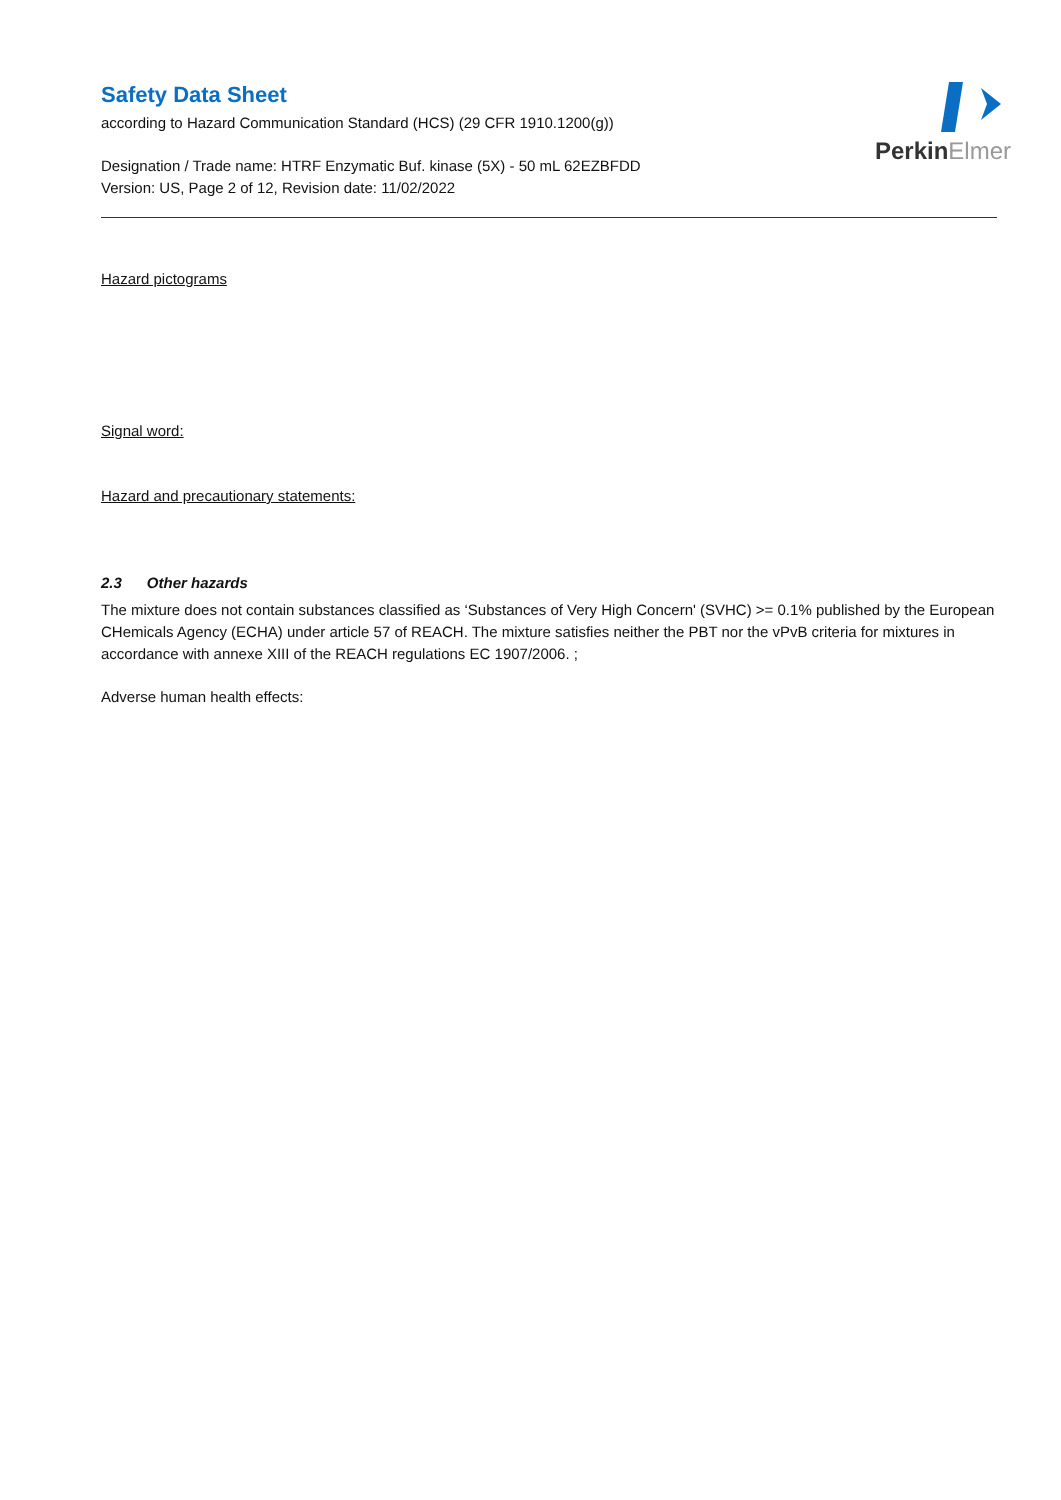PerkinElmer
Safety Data Sheet
according to Hazard Communication Standard (HCS) (29 CFR 1910.1200(g))
Designation / Trade name: HTRF Enzymatic Buf. kinase (5X) - 50 mL 62EZBFDD
Version: US, Page 2 of 12, Revision date: 11/02/2022
Hazard pictograms
Signal word:
Hazard and precautionary statements:
2.3 Other hazards
The mixture does not contain substances classified as ‘Substances of Very High Concern' (SVHC) >= 0.1% published by the European CHemicals Agency (ECHA) under article 57 of REACH. The mixture satisfies neither the PBT nor the vPvB criteria for mixtures in accordance with annexe XIII of the REACH regulations EC 1907/2006. ;
Adverse human health effects: